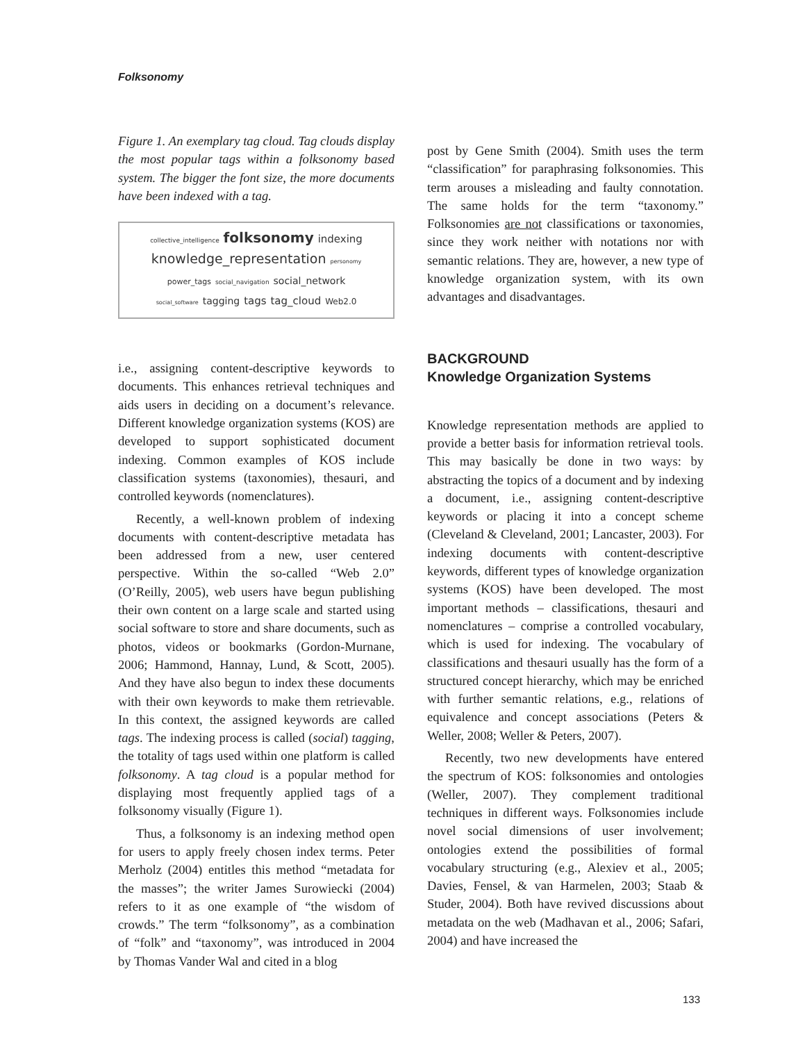Folksonomy
Figure 1. An exemplary tag cloud. Tag clouds display the most popular tags within a folksonomy based system. The bigger the font size, the more documents have been indexed with a tag.
collective_intelligence folksonomy indexing
knowledge_representation personomy
power_tags social_navigation social_network
social_software tagging tags tag_cloud Web2.0
i.e., assigning content-descriptive keywords to documents. This enhances retrieval techniques and aids users in deciding on a document’s relevance. Different knowledge organization systems (KOS) are developed to support sophisticated document indexing. Common examples of KOS include classification systems (taxonomies), thesauri, and controlled keywords (nomenclatures).
Recently, a well-known problem of indexing documents with content-descriptive metadata has been addressed from a new, user centered perspective. Within the so-called “Web 2.0” (O’Reilly, 2005), web users have begun publishing their own content on a large scale and started using social software to store and share documents, such as photos, videos or bookmarks (Gordon-Murnane, 2006; Hammond, Hannay, Lund, & Scott, 2005). And they have also begun to index these documents with their own keywords to make them retrievable. In this context, the assigned keywords are called tags. The indexing process is called (social) tagging, the totality of tags used within one platform is called folksonomy. A tag cloud is a popular method for displaying most frequently applied tags of a folksonomy visually (Figure 1).
Thus, a folksonomy is an indexing method open for users to apply freely chosen index terms. Peter Merholz (2004) entitles this method “metadata for the masses”; the writer James Surowiecki (2004) refers to it as one example of “the wisdom of crowds.” The term “folksonomy”, as a combination of “folk” and “taxonomy”, was introduced in 2004 by Thomas Vander Wal and cited in a blog
post by Gene Smith (2004). Smith uses the term “classification” for paraphrasing folksonomies. This term arouses a misleading and faulty connotation. The same holds for the term “taxonomy.” Folksonomies are not classifications or taxonomies, since they work neither with notations nor with semantic relations. They are, however, a new type of knowledge organization system, with its own advantages and disadvantages.
BACKGROUND
Knowledge Organization Systems
Knowledge representation methods are applied to provide a better basis for information retrieval tools. This may basically be done in two ways: by abstracting the topics of a document and by indexing a document, i.e., assigning content-descriptive keywords or placing it into a concept scheme (Cleveland & Cleveland, 2001; Lancaster, 2003). For indexing documents with content-descriptive keywords, different types of knowledge organization systems (KOS) have been developed. The most important methods – classifications, thesauri and nomenclatures – comprise a controlled vocabulary, which is used for indexing. The vocabulary of classifications and thesauri usually has the form of a structured concept hierarchy, which may be enriched with further semantic relations, e.g., relations of equivalence and concept associations (Peters & Weller, 2008; Weller & Peters, 2007).
Recently, two new developments have entered the spectrum of KOS: folksonomies and ontologies (Weller, 2007). They complement traditional techniques in different ways. Folksonomies include novel social dimensions of user involvement; ontologies extend the possibilities of formal vocabulary structuring (e.g., Alexiev et al., 2005; Davies, Fensel, & van Harmelen, 2003; Staab & Studer, 2004). Both have revived discussions about metadata on the web (Madhavan et al., 2006; Safari, 2004) and have increased the
133